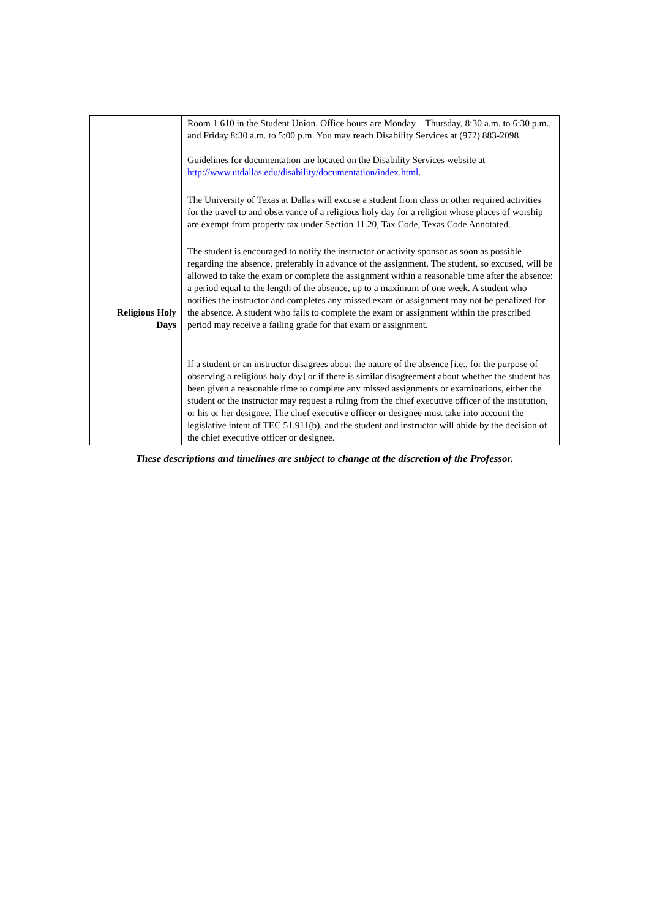| | Room 1.610 in the Student Union. Office hours are Monday – Thursday, 8:30 a.m. to 6:30 p.m., and Friday 8:30 a.m. to 5:00 p.m. You may reach Disability Services at (972) 883-2098. Guidelines for documentation are located on the Disability Services website at http://www.utdallas.edu/disability/documentation/index.html . |
| Religious Holy Days | The University of Texas at Dallas will excuse a student from class or other required activities for the travel to and observance of a religious holy day for a religion whose places of worship are exempt from property tax under Section 11.20, Tax Code, Texas Code Annotated. The student is encouraged to notify the instructor or activity sponsor as soon as possible regarding the absence, preferably in advance of the assignment. The student, so excused, will be allowed to take the exam or complete the assignment within a reasonable time after the absence: a period equal to the length of the absence, up to a maximum of one week. A student who notifies the instructor and completes any missed exam or assignment may not be penalized for the absence. A student who fails to complete the exam or assignment within the prescribed period may receive a failing grade for that exam or assignment. If a student or an instructor disagrees about the nature of the absence [i.e., for the purpose of observing a religious holy day] or if there is similar disagreement about whether the student has been given a reasonable time to complete any missed assignments or examinations, either the student or the instructor may request a ruling from the chief executive officer of the institution, or his or her designee. The chief executive officer or designee must take into account the legislative intent of TEC 51.911(b), and the student and instructor will abide by the decision of the chief executive officer or designee. |
These descriptions and timelines are subject to change at the discretion of the Professor.